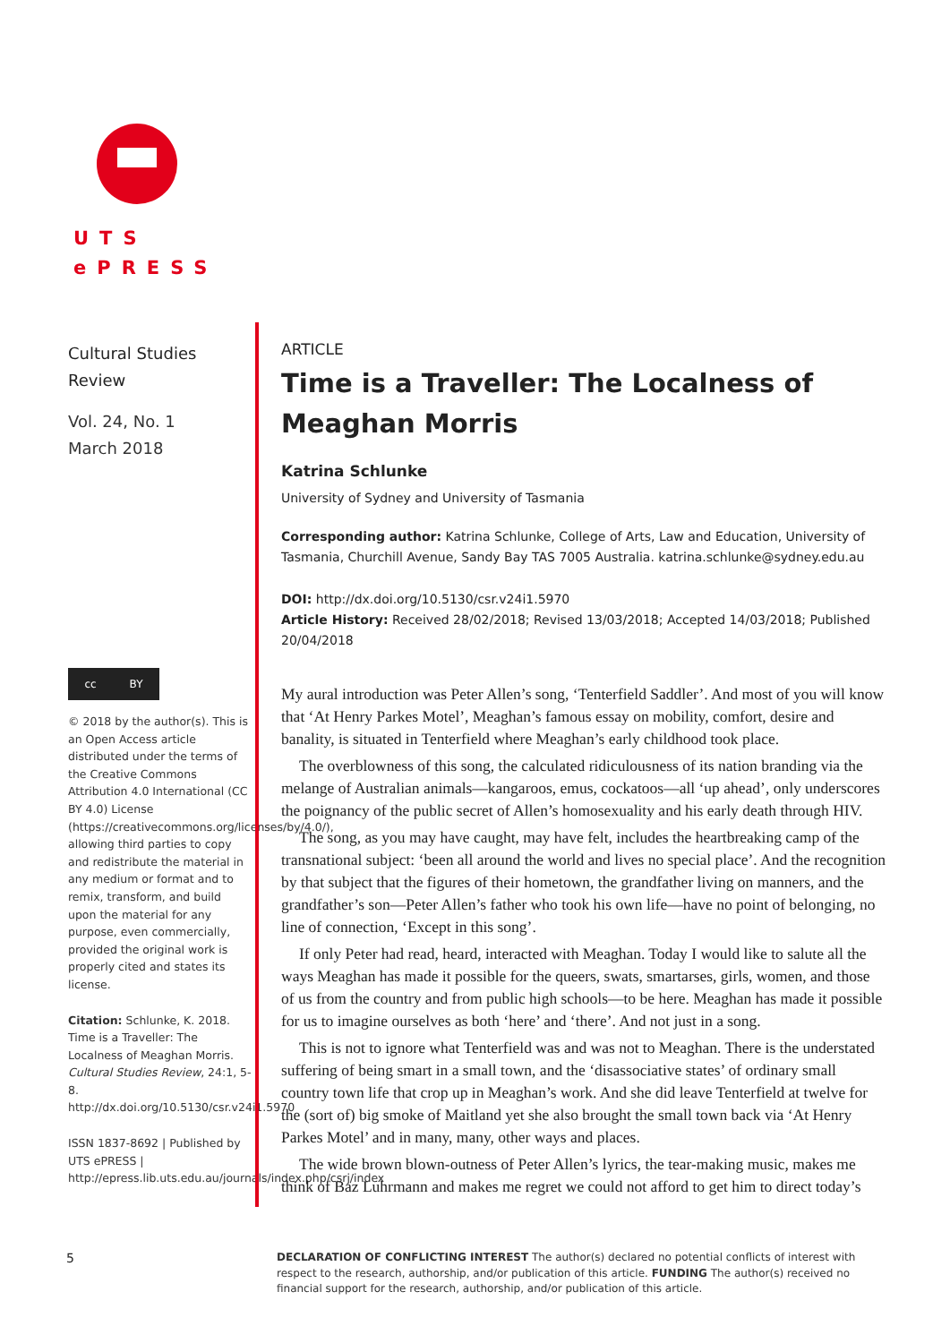UTS
ePRESS
Cultural Studies
Review
Vol. 24, No. 1
March 2018
cc BY
© 2018 by the author(s). This is an Open Access article distributed under the terms of the Creative Commons Attribution 4.0 International (CC BY 4.0) License (https://creativecommons.org/licenses/by/4.0/), allowing third parties to copy and redistribute the material in any medium or format and to remix, transform, and build upon the material for any purpose, even commercially, provided the original work is properly cited and states its license.
Citation: Schlunke, K. 2018. Time is a Traveller: The Localness of Meaghan Morris. Cultural Studies Review, 24:1, 5-8. http://dx.doi.org/10.5130/csr.v24i1.5970
ISSN 1837-8692 | Published by UTS ePRESS | http://epress.lib.uts.edu.au/journals/index.php/csrj/index
ARTICLE
Time is a Traveller: The Localness of Meaghan Morris
Katrina Schlunke
University of Sydney and University of Tasmania
Corresponding author: Katrina Schlunke, College of Arts, Law and Education, University of Tasmania, Churchill Avenue, Sandy Bay TAS 7005 Australia. katrina.schlunke@sydney.edu.au
DOI: http://dx.doi.org/10.5130/csr.v24i1.5970
Article History: Received 28/02/2018; Revised 13/03/2018; Accepted 14/03/2018; Published 20/04/2018
My aural introduction was Peter Allen’s song, ‘Tenterfield Saddler’. And most of you will know that ‘At Henry Parkes Motel’, Meaghan’s famous essay on mobility, comfort, desire and banality, is situated in Tenterfield where Meaghan’s early childhood took place.
The overblowness of this song, the calculated ridiculousness of its nation branding via the melange of Australian animals—kangaroos, emus, cockatoos—all ‘up ahead’, only underscores the poignancy of the public secret of Allen’s homosexuality and his early death through HIV.
The song, as you may have caught, may have felt, includes the heartbreaking camp of the transnational subject: ‘been all around the world and lives no special place’. And the recognition by that subject that the figures of their hometown, the grandfather living on manners, and the grandfather’s son—Peter Allen’s father who took his own life—have no point of belonging, no line of connection, ‘Except in this song’.
If only Peter had read, heard, interacted with Meaghan. Today I would like to salute all the ways Meaghan has made it possible for the queers, swats, smartarses, girls, women, and those of us from the country and from public high schools—to be here. Meaghan has made it possible for us to imagine ourselves as both ‘here’ and ‘there’. And not just in a song.
This is not to ignore what Tenterfield was and was not to Meaghan. There is the understated suffering of being smart in a small town, and the ‘disassociative states’ of ordinary small country town life that crop up in Meaghan’s work. And she did leave Tenterfield at twelve for the (sort of) big smoke of Maitland yet she also brought the small town back via ‘At Henry Parkes Motel’ and in many, many, other ways and places.
The wide brown blown-outness of Peter Allen’s lyrics, the tear-making music, makes me think of Baz Luhrmann and makes me regret we could not afford to get him to direct today’s
5
DECLARATION OF CONFLICTING INTEREST The author(s) declared no potential conflicts of interest with respect to the research, authorship, and/or publication of this article. FUNDING The author(s) received no financial support for the research, authorship, and/or publication of this article.